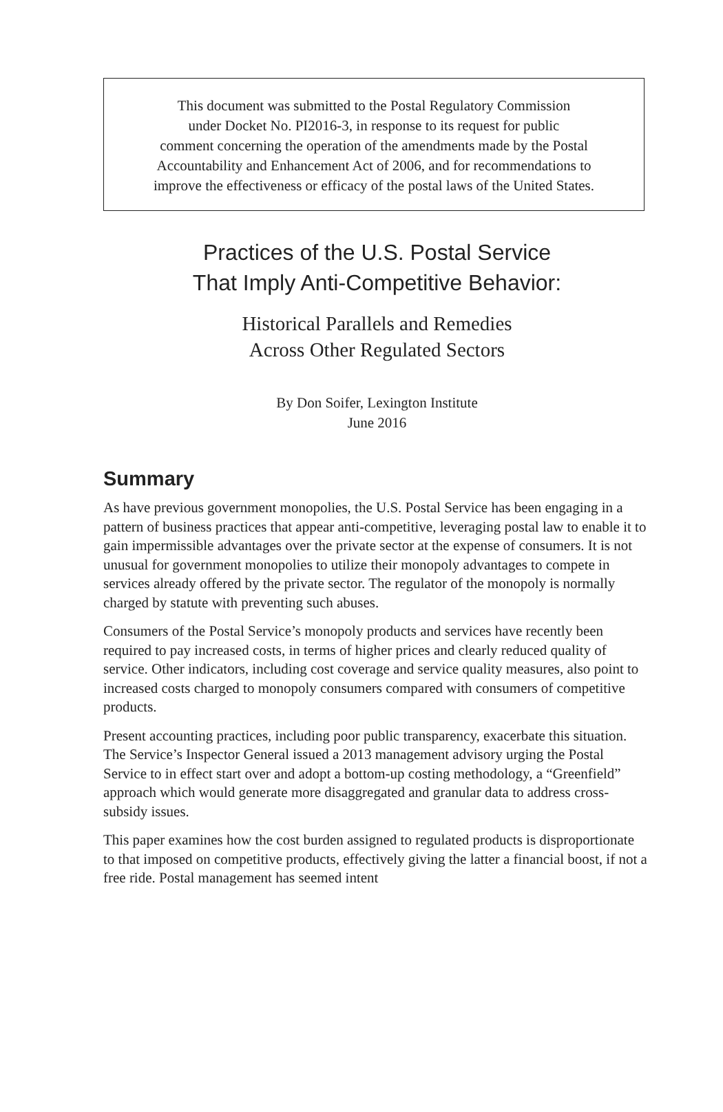This document was submitted to the Postal Regulatory Commission
under Docket No. PI2016-3, in response to its request for public
comment concerning the operation of the amendments made by the Postal
Accountability and Enhancement Act of 2006, and for recommendations to
improve the effectiveness or efficacy of the postal laws of the United States.
Practices of the U.S. Postal Service
That Imply Anti-Competitive Behavior:
Historical Parallels and Remedies
Across Other Regulated Sectors
By Don Soifer, Lexington Institute
June 2016
Summary
As have previous government monopolies, the U.S. Postal Service has been engaging in a pattern of business practices that appear anti-competitive, leveraging postal law to enable it to gain impermissible advantages over the private sector at the expense of consumers. It is not unusual for government monopolies to utilize their monopoly advantages to compete in services already offered by the private sector. The regulator of the monopoly is normally charged by statute with preventing such abuses.
Consumers of the Postal Service’s monopoly products and services have recently been required to pay increased costs, in terms of higher prices and clearly reduced quality of service. Other indicators, including cost coverage and service quality measures, also point to increased costs charged to monopoly consumers compared with consumers of competitive products.
Present accounting practices, including poor public transparency, exacerbate this situation. The Service’s Inspector General issued a 2013 management advisory urging the Postal Service to in effect start over and adopt a bottom-up costing methodology, a “Greenfield” approach which would generate more disaggregated and granular data to address cross-subsidy issues.
This paper examines how the cost burden assigned to regulated products is disproportionate to that imposed on competitive products, effectively giving the latter a financial boost, if not a free ride. Postal management has seemed intent